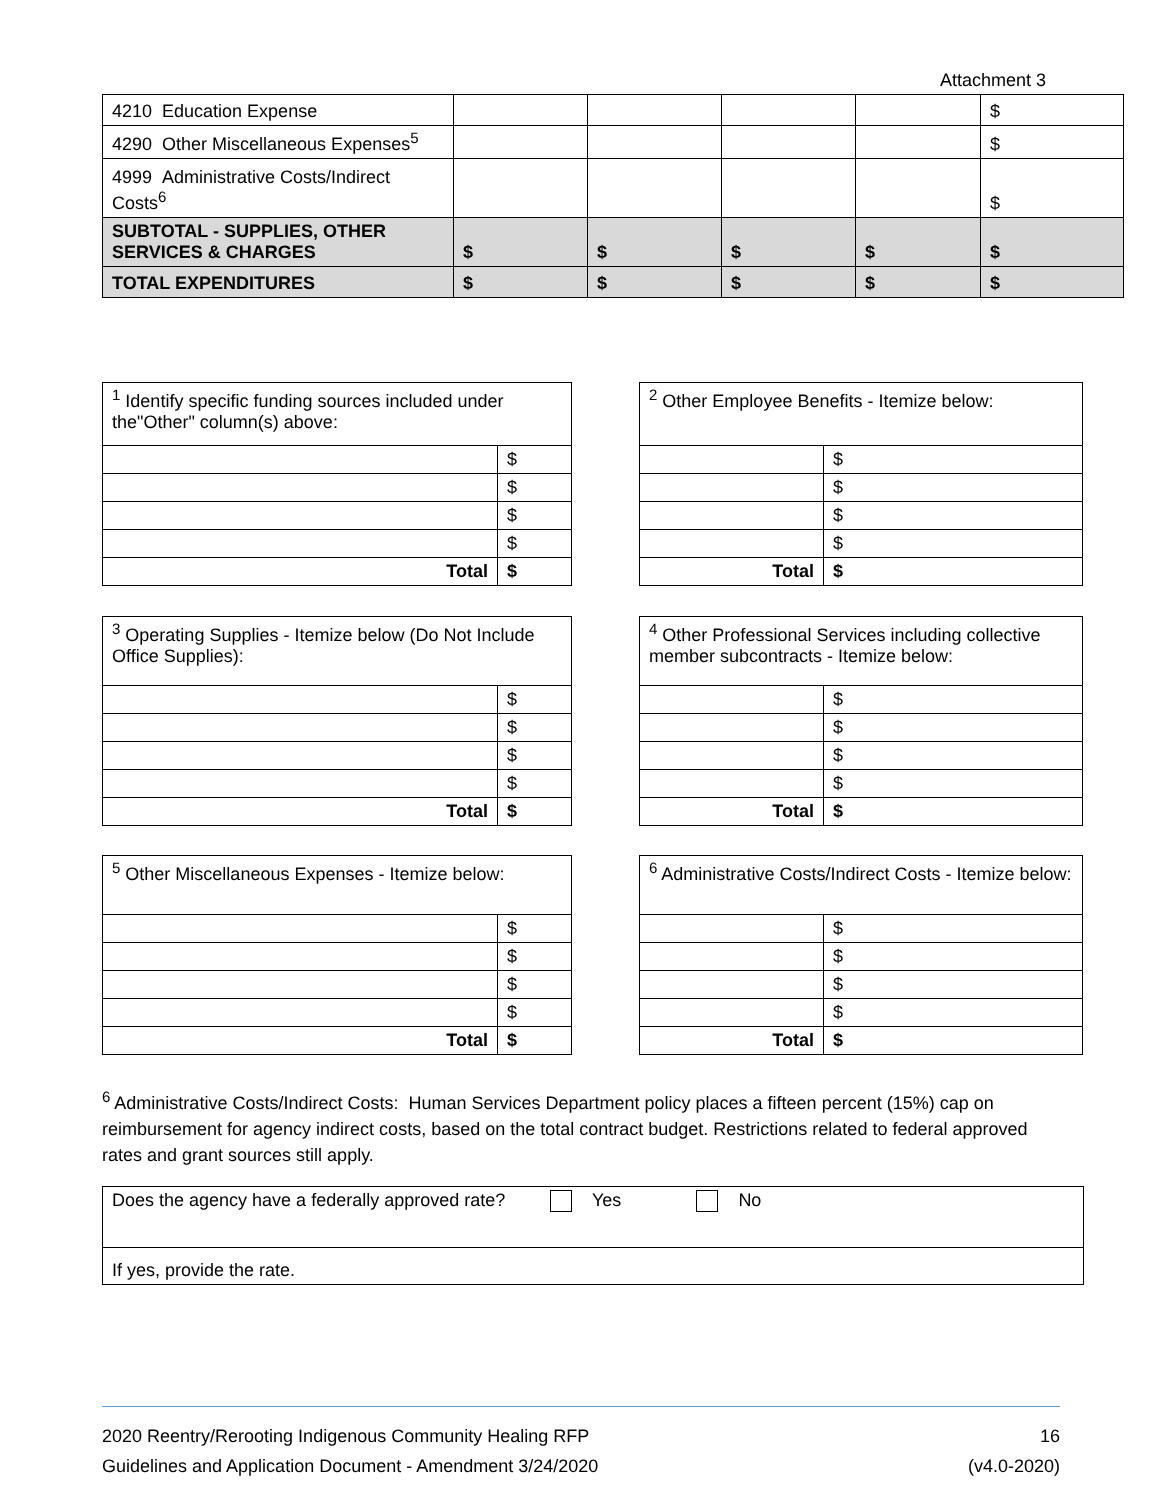Attachment 3
| 4210 Education Expense | | | | | $ |
| 4290 Other Miscellaneous Expenses<sup>5</sup> | | | | | $ |
| 4999 Administrative Costs/Indirect Costs<sup>6</sup> | | | | | $ |
| SUBTOTAL - SUPPLIES, OTHER SERVICES & CHARGES | $ | $ | $ | $ | $ |
| TOTAL EXPENDITURES | $ | $ | $ | $ | $ |
| <sup>1</sup> Identify specific funding sources included under the"Other" column(s) above: | |
| | $ |
| | $ |
| | $ |
| | $ |
| Total | $ |
| <sup>2</sup> Other Employee Benefits - Itemize below: | |
| | $ |
| | $ |
| | $ |
| | $ |
| Total | $ |
| <sup>3</sup> Operating Supplies - Itemize below (Do Not Include Office Supplies): | |
| | $ |
| | $ |
| | $ |
| | $ |
| Total | $ |
| <sup>4</sup> Other Professional Services including collective member subcontracts - Itemize below: | |
| | $ |
| | $ |
| | $ |
| | $ |
| Total | $ |
| <sup>5</sup> Other Miscellaneous Expenses - Itemize below: | |
| | $ |
| | $ |
| | $ |
| | $ |
| Total | $ |
| <sup>6</sup> Administrative Costs/Indirect Costs - Itemize below: | |
| | $ |
| | $ |
| | $ |
| | $ |
| Total | $ |
<sup>6</sup> Administrative Costs/Indirect Costs: Human Services Department policy places a fifteen percent (15%) cap on reimbursement for agency indirect costs, based on the total contract budget. Restrictions related to federal approved rates and grant sources still apply.
| Does the agency have a federally approved rate? | Yes No |
| If yes, provide the rate. | |
2020 Reentry/Rerooting Indigenous Community Healing RFP
Guidelines and Application Document - Amendment 3/24/2020
16
(v4.0-2020)